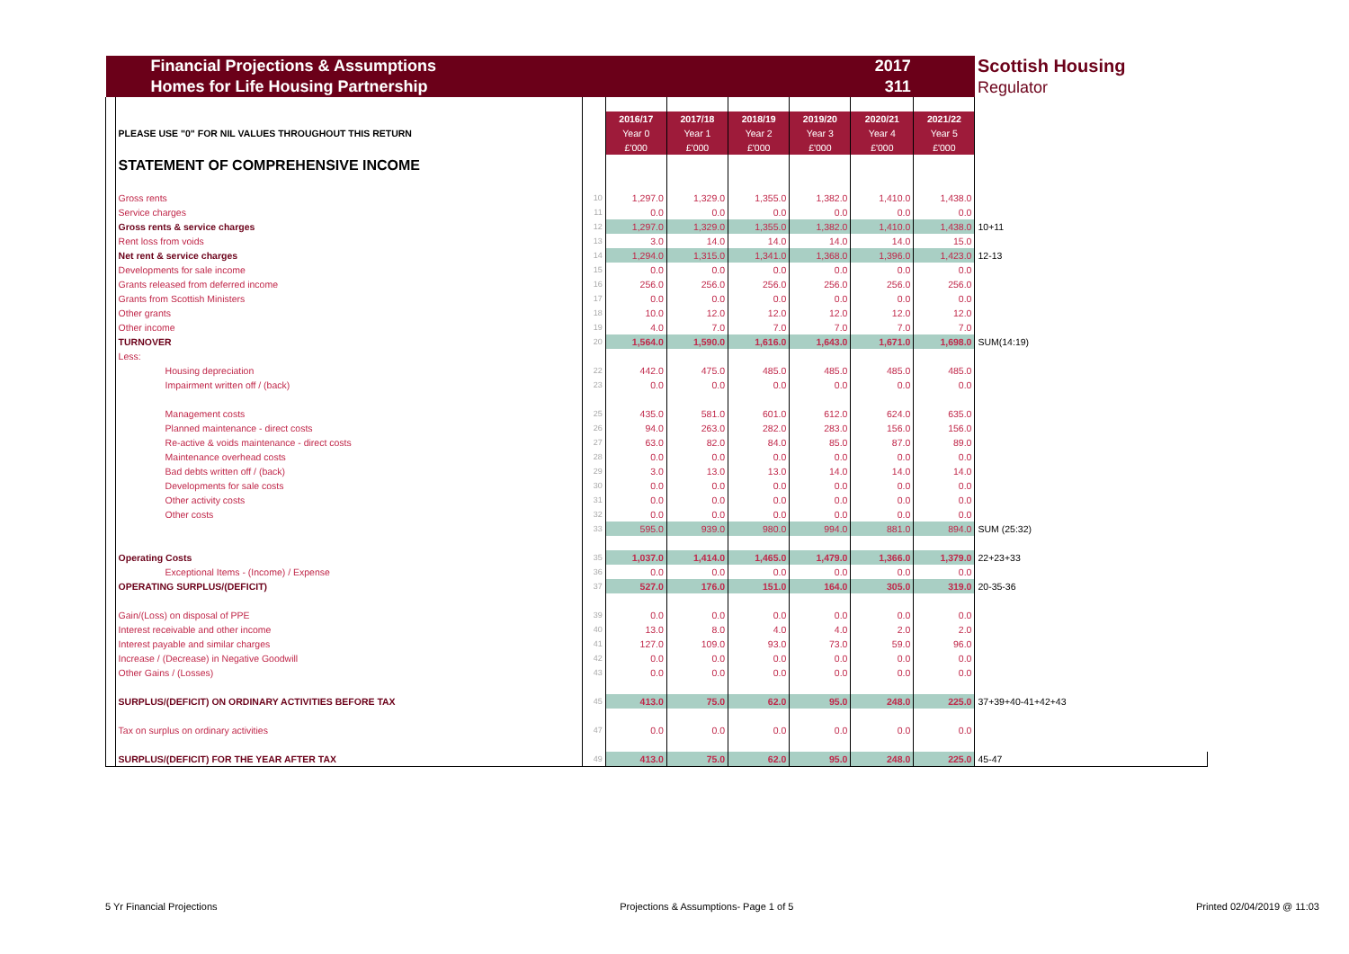| Financial Projections & Assumptions | | | | | | | 2017 | | Scottish Housing Regulator |
| Homes for Life Housing Partnership | | | | | | | 311 | | |
| | | | 2016/17 | 2017/18 | 2018/19 | 2019/20 | 2020/21 | 2021/22 | |
| | PLEASE USE "0" FOR NIL VALUES THROUGHOUT THIS RETURN | | Year 0 | Year 1 | Year 2 | Year 3 | Year 4 | Year 5 | |
| | | | £'000 | £'000 | £'000 | £'000 | £'000 | £'000 | |
| | STATEMENT OF COMPREHENSIVE INCOME | | | | | | | | |
| | Gross rents | 10 | 1,297.0 | 1,329.0 | 1,355.0 | 1,382.0 | 1,410.0 | 1,438.0 | |
| | Service charges | 11 | 0.0 | 0.0 | 0.0 | 0.0 | 0.0 | 0.0 | |
| | Gross rents & service charges | 12 | 1,297.0 | 1,329.0 | 1,355.0 | 1,382.0 | 1,410.0 | 1,438.0 | 10+11 |
| | Rent loss from voids | 13 | 3.0 | 14.0 | 14.0 | 14.0 | 14.0 | 15.0 | |
| | Net rent & service charges | 14 | 1,294.0 | 1,315.0 | 1,341.0 | 1,368.0 | 1,396.0 | 1,423.0 | 12-13 |
| | Developments for sale income | 15 | 0.0 | 0.0 | 0.0 | 0.0 | 0.0 | 0.0 | |
| | Grants released from deferred income | 16 | 256.0 | 256.0 | 256.0 | 256.0 | 256.0 | 256.0 | |
| | Grants from Scottish Ministers | 17 | 0.0 | 0.0 | 0.0 | 0.0 | 0.0 | 0.0 | |
| | Other grants | 18 | 10.0 | 12.0 | 12.0 | 12.0 | 12.0 | 12.0 | |
| | Other income | 19 | 4.0 | 7.0 | 7.0 | 7.0 | 7.0 | 7.0 | |
| | TURNOVER | 20 | 1,564.0 | 1,590.0 | 1,616.0 | 1,643.0 | 1,671.0 | 1,698.0 | SUM(14:19) |
| | Less: | | | | | | | | |
| | Housing depreciation | 22 | 442.0 | 475.0 | 485.0 | 485.0 | 485.0 | 485.0 | |
| | Impairment written off / (back) | 23 | 0.0 | 0.0 | 0.0 | 0.0 | 0.0 | 0.0 | |
| | Management costs | 25 | 435.0 | 581.0 | 601.0 | 612.0 | 624.0 | 635.0 | |
| | Planned maintenance - direct costs | 26 | 94.0 | 263.0 | 282.0 | 283.0 | 156.0 | 156.0 | |
| | Re-active & voids maintenance - direct costs | 27 | 63.0 | 82.0 | 84.0 | 85.0 | 87.0 | 89.0 | |
| | Maintenance overhead costs | 28 | 0.0 | 0.0 | 0.0 | 0.0 | 0.0 | 0.0 | |
| | Bad debts written off / (back) | 29 | 3.0 | 13.0 | 13.0 | 14.0 | 14.0 | 14.0 | |
| | Developments for sale costs | 30 | 0.0 | 0.0 | 0.0 | 0.0 | 0.0 | 0.0 | |
| | Other activity costs | 31 | 0.0 | 0.0 | 0.0 | 0.0 | 0.0 | 0.0 | |
| | Other costs | 32 | 0.0 | 0.0 | 0.0 | 0.0 | 0.0 | 0.0 | |
| | | 33 | 595.0 | 939.0 | 980.0 | 994.0 | 881.0 | 894.0 | SUM (25:32) |
| | Operating Costs | 35 | 1,037.0 | 1,414.0 | 1,465.0 | 1,479.0 | 1,366.0 | 1,379.0 | 22+23+33 |
| | Exceptional Items - (Income) / Expense | 36 | 0.0 | 0.0 | 0.0 | 0.0 | 0.0 | 0.0 | |
| | OPERATING SURPLUS/(DEFICIT) | 37 | 527.0 | 176.0 | 151.0 | 164.0 | 305.0 | 319.0 | 20-35-36 |
| | Gain/(Loss) on disposal of PPE | 39 | 0.0 | 0.0 | 0.0 | 0.0 | 0.0 | 0.0 | |
| | Interest receivable and other income | 40 | 13.0 | 8.0 | 4.0 | 4.0 | 2.0 | 2.0 | |
| | Interest payable and similar charges | 41 | 127.0 | 109.0 | 93.0 | 73.0 | 59.0 | 96.0 | |
| | Increase / (Decrease) in Negative Goodwill | 42 | 0.0 | 0.0 | 0.0 | 0.0 | 0.0 | 0.0 | |
| | Other Gains / (Losses) | 43 | 0.0 | 0.0 | 0.0 | 0.0 | 0.0 | 0.0 | |
| | SURPLUS/(DEFICIT) ON ORDINARY ACTIVITIES BEFORE TAX | 45 | 413.0 | 75.0 | 62.0 | 95.0 | 248.0 | 225.0 | 37+39+40-41+42+43 |
| | Tax on surplus on ordinary activities | 47 | 0.0 | 0.0 | 0.0 | 0.0 | 0.0 | 0.0 | |
| | SURPLUS/(DEFICIT) FOR THE YEAR AFTER TAX | 49 | 413.0 | 75.0 | 62.0 | 95.0 | 248.0 | 225.0 | 45-47 |
5 Yr Financial Projections Projections & Assumptions- Page 1 of 5 Printed 02/04/2019 @ 11:03